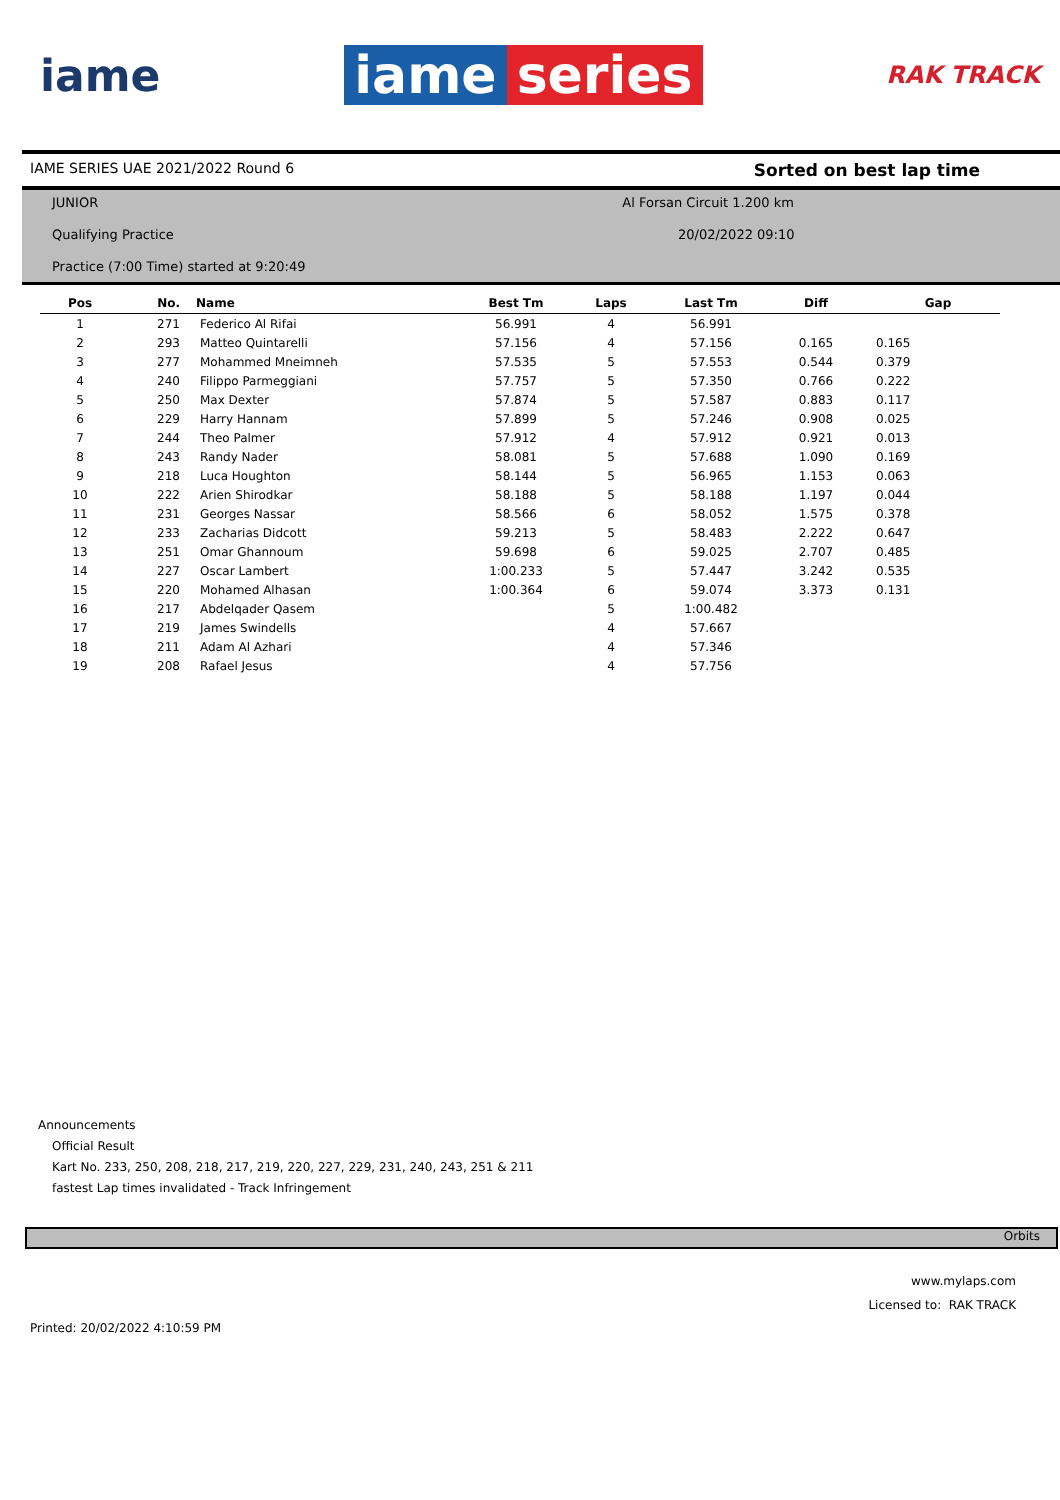iame
iame series
RAK TRACK
IAME SERIES UAE 2021/2022 Round 6 Sorted on best lap time
JUNIOR Al Forsan Circuit 1.200 km
Qualifying Practice 20/02/2022 09:10
Practice (7:00 Time) started at 9:20:49
| Pos | No. | Name | Best Tm | Laps | Last Tm | Diff | Gap |
| --- | --- | --- | --- | --- | --- | --- | --- |
| 1 | 271 | Federico Al Rifai | 56.991 | 4 | 56.991 | | |
| 2 | 293 | Matteo Quintarelli | 57.156 | 4 | 57.156 | 0.165 | 0.165 |
| 3 | 277 | Mohammed Mneimneh | 57.535 | 5 | 57.553 | 0.544 | 0.379 |
| 4 | 240 | Filippo Parmeggiani | 57.757 | 5 | 57.350 | 0.766 | 0.222 |
| 5 | 250 | Max Dexter | 57.874 | 5 | 57.587 | 0.883 | 0.117 |
| 6 | 229 | Harry Hannam | 57.899 | 5 | 57.246 | 0.908 | 0.025 |
| 7 | 244 | Theo Palmer | 57.912 | 4 | 57.912 | 0.921 | 0.013 |
| 8 | 243 | Randy Nader | 58.081 | 5 | 57.688 | 1.090 | 0.169 |
| 9 | 218 | Luca Houghton | 58.144 | 5 | 56.965 | 1.153 | 0.063 |
| 10 | 222 | Arien Shirodkar | 58.188 | 5 | 58.188 | 1.197 | 0.044 |
| 11 | 231 | Georges Nassar | 58.566 | 6 | 58.052 | 1.575 | 0.378 |
| 12 | 233 | Zacharias Didcott | 59.213 | 5 | 58.483 | 2.222 | 0.647 |
| 13 | 251 | Omar Ghannoum | 59.698 | 6 | 59.025 | 2.707 | 0.485 |
| 14 | 227 | Oscar Lambert | 1:00.233 | 5 | 57.447 | 3.242 | 0.535 |
| 15 | 220 | Mohamed Alhasan | 1:00.364 | 6 | 59.074 | 3.373 | 0.131 |
| 16 | 217 | Abdelqader Qasem | | 5 | 1:00.482 | | |
| 17 | 219 | James Swindells | | 4 | 57.667 | | |
| 18 | 211 | Adam Al Azhari | | 4 | 57.346 | | |
| 19 | 208 | Rafael Jesus | | 4 | 57.756 | | |
Announcements
Official Result
Kart No. 233, 250, 208, 218, 217, 219, 220, 227, 229, 231, 240, 243, 251 & 211
fastest Lap times invalidated - Track Infringement
Orbits
www.mylaps.com
Licensed to: RAK TRACK
Printed: 20/02/2022 4:10:59 PM